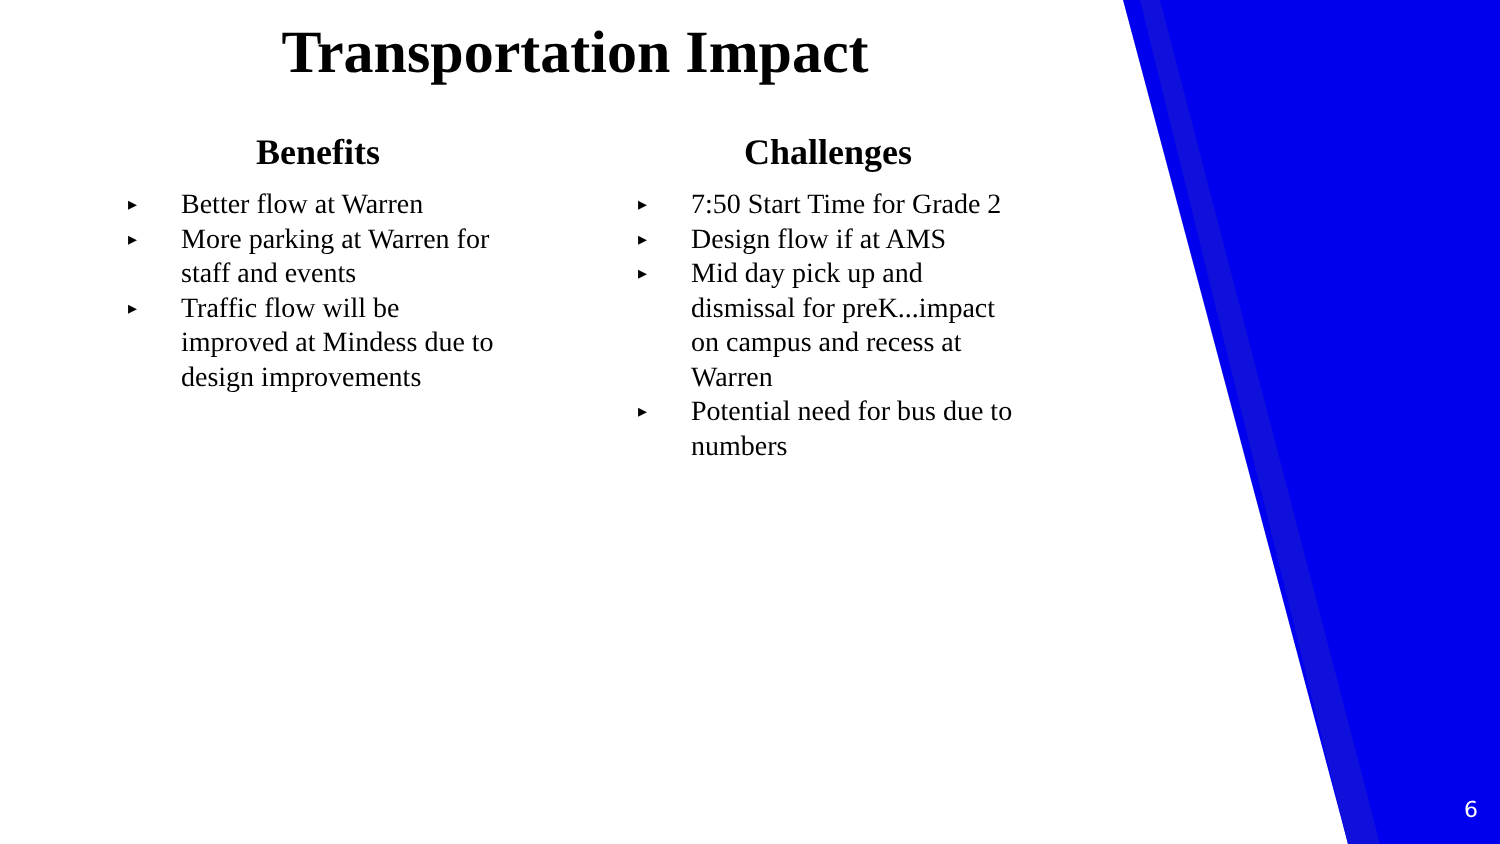Transportation Impact
Benefits
▸ Better flow at Warren
▸ More parking at Warren for staff and events
▸ Traffic flow will be improved at Mindess due to design improvements
Challenges
▸ 7:50 Start Time for Grade 2
▸ Design flow if at AMS
▸ Mid day pick up and dismissal for preK...impact on campus and recess at Warren
▸ Potential need for bus due to numbers
6